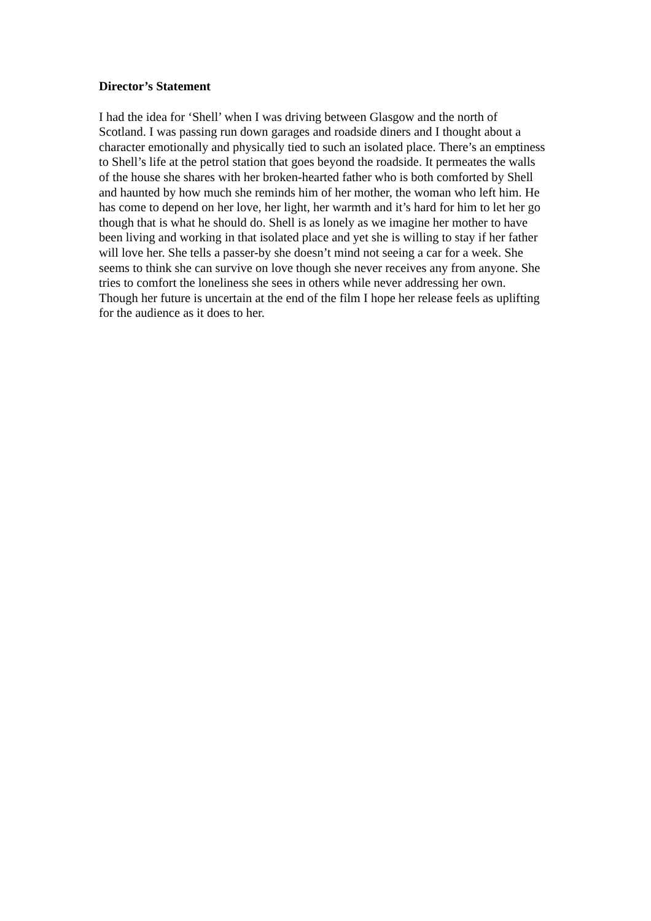Director’s Statement
I had the idea for ‘Shell’ when I was driving between Glasgow and the north of Scotland. I was passing run down garages and roadside diners and I thought about a character emotionally and physically tied to such an isolated place. There’s an emptiness to Shell’s life at the petrol station that goes beyond the roadside. It permeates the walls of the house she shares with her broken-hearted father who is both comforted by Shell and haunted by how much she reminds him of her mother, the woman who left him. He has come to depend on her love, her light, her warmth and it’s hard for him to let her go though that is what he should do. Shell is as lonely as we imagine her mother to have been living and working in that isolated place and yet she is willing to stay if her father will love her. She tells a passer-by she doesn’t mind not seeing a car for a week. She seems to think she can survive on love though she never receives any from anyone. She tries to comfort the loneliness she sees in others while never addressing her own. Though her future is uncertain at the end of the film I hope her release feels as uplifting for the audience as it does to her.